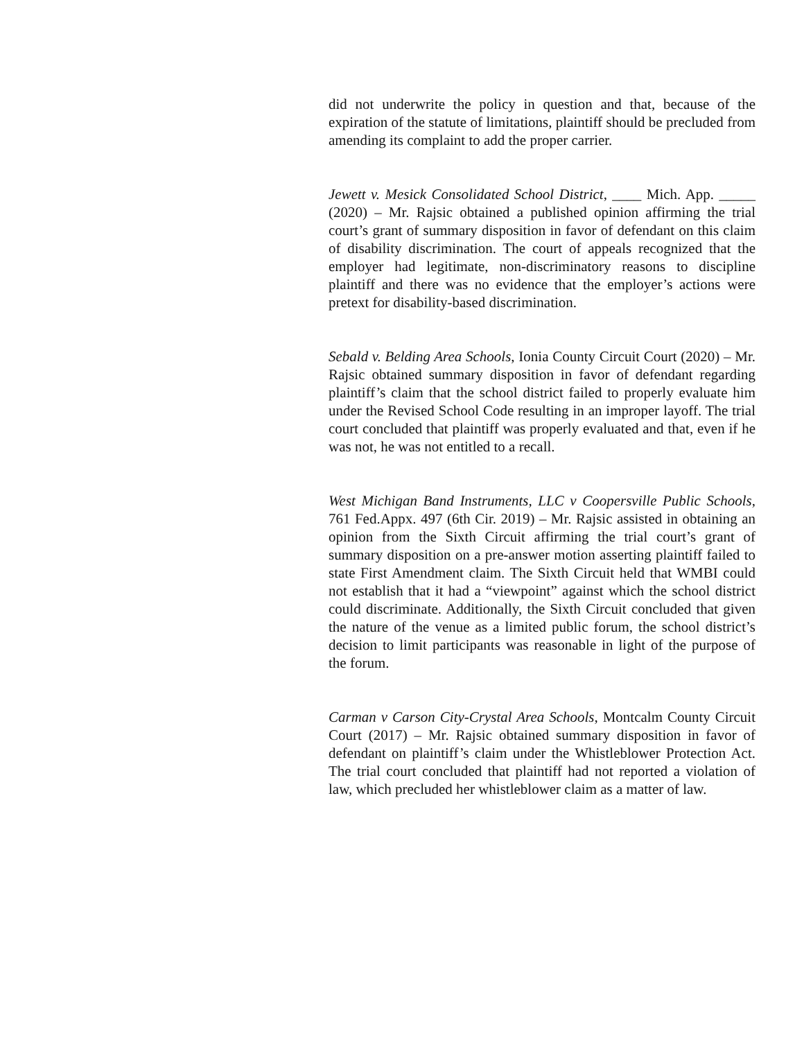did not underwrite the policy in question and that, because of the expiration of the statute of limitations, plaintiff should be precluded from amending its complaint to add the proper carrier.
Jewett v. Mesick Consolidated School District, ____ Mich. App. _____ (2020) – Mr. Rajsic obtained a published opinion affirming the trial court’s grant of summary disposition in favor of defendant on this claim of disability discrimination. The court of appeals recognized that the employer had legitimate, non-discriminatory reasons to discipline plaintiff and there was no evidence that the employer’s actions were pretext for disability-based discrimination.
Sebald v. Belding Area Schools, Ionia County Circuit Court (2020) – Mr. Rajsic obtained summary disposition in favor of defendant regarding plaintiff’s claim that the school district failed to properly evaluate him under the Revised School Code resulting in an improper layoff. The trial court concluded that plaintiff was properly evaluated and that, even if he was not, he was not entitled to a recall.
West Michigan Band Instruments, LLC v Coopersville Public Schools, 761 Fed.Appx. 497 (6th Cir. 2019) – Mr. Rajsic assisted in obtaining an opinion from the Sixth Circuit affirming the trial court’s grant of summary disposition on a pre-answer motion asserting plaintiff failed to state First Amendment claim. The Sixth Circuit held that WMBI could not establish that it had a “viewpoint” against which the school district could discriminate. Additionally, the Sixth Circuit concluded that given the nature of the venue as a limited public forum, the school district’s decision to limit participants was reasonable in light of the purpose of the forum.
Carman v Carson City-Crystal Area Schools, Montcalm County Circuit Court (2017) – Mr. Rajsic obtained summary disposition in favor of defendant on plaintiff’s claim under the Whistleblower Protection Act. The trial court concluded that plaintiff had not reported a violation of law, which precluded her whistleblower claim as a matter of law.